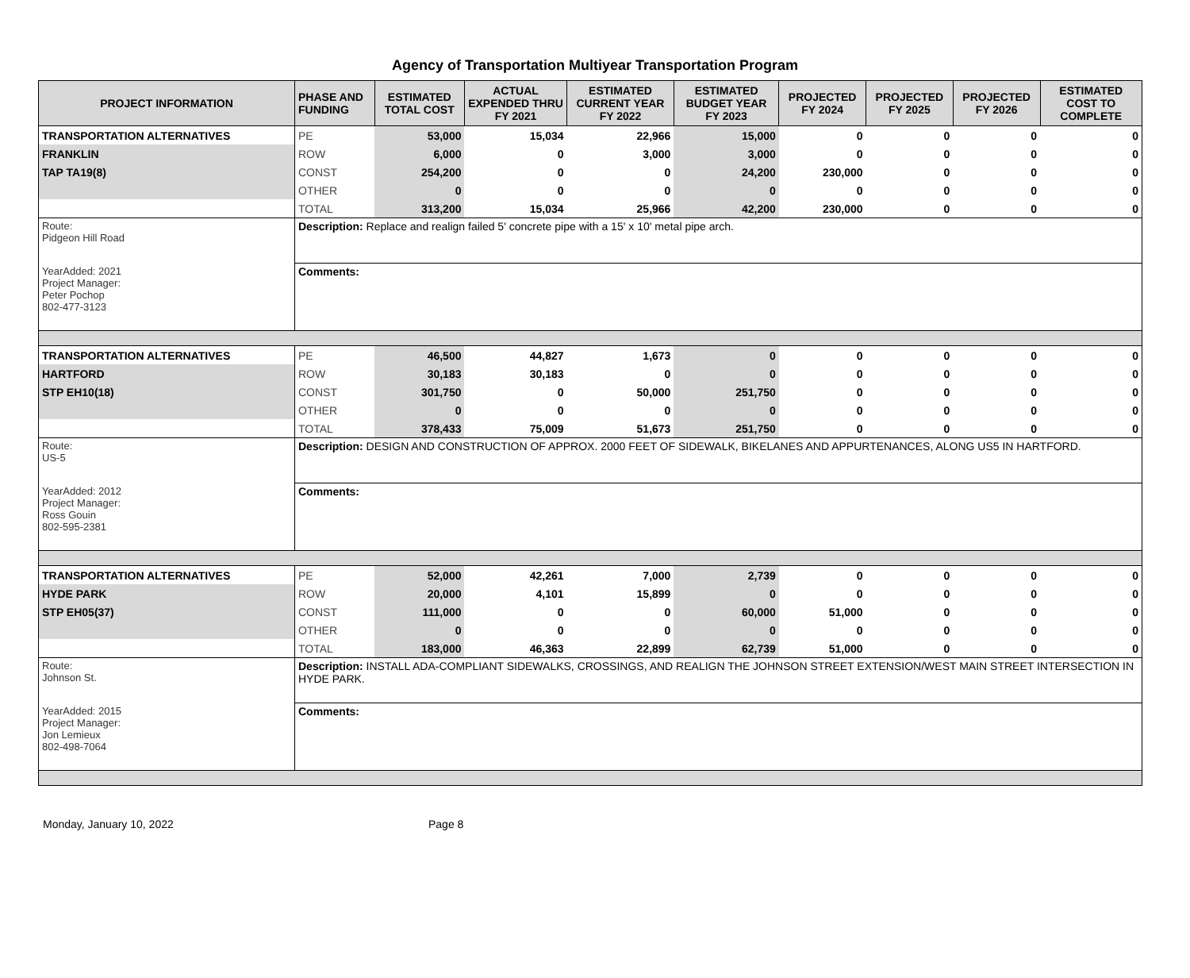Agency of Transportation Multiyear Transportation Program
| PROJECT INFORMATION | PHASE AND FUNDING | ESTIMATED TOTAL COST | ACTUAL EXPENDED THRU FY 2021 | ESTIMATED CURRENT YEAR FY 2022 | ESTIMATED BUDGET YEAR FY 2023 | PROJECTED FY 2024 | PROJECTED FY 2025 | PROJECTED FY 2026 | ESTIMATED COST TO COMPLETE |
| --- | --- | --- | --- | --- | --- | --- | --- | --- | --- |
| TRANSPORTATION ALTERNATIVES | PE | 53,000 | 15,034 | 22,966 | 15,000 | 0 | 0 | 0 | 0 |
| FRANKLIN | ROW | 6,000 | 0 | 3,000 | 3,000 | 0 | 0 | 0 | 0 |
| TAP TA19(8) | CONST | 254,200 | 0 | 0 | 24,200 | 230,000 | 0 | 0 | 0 |
| | OTHER | 0 | 0 | 0 | 0 | 0 | 0 | 0 | 0 |
| | TOTAL | 313,200 | 15,034 | 25,966 | 42,200 | 230,000 | 0 | 0 | 0 |
| Route: Pidgeon Hill Road | Description: Replace and realign failed 5' concrete pipe with a 15' x 10' metal pipe arch. | | | | | | | | |
| YearAdded: 2021 Project Manager: Peter Pochop 802-477-3123 | Comments: | | | | | | | | |
| TRANSPORTATION ALTERNATIVES | PE | 46,500 | 44,827 | 1,673 | 0 | 0 | 0 | 0 | 0 |
| HARTFORD | ROW | 30,183 | 30,183 | 0 | 0 | 0 | 0 | 0 | 0 |
| STP EH10(18) | CONST | 301,750 | 0 | 50,000 | 251,750 | 0 | 0 | 0 | 0 |
| | OTHER | 0 | 0 | 0 | 0 | 0 | 0 | 0 | 0 |
| | TOTAL | 378,433 | 75,009 | 51,673 | 251,750 | 0 | 0 | 0 | 0 |
| Route: US-5 | Description: DESIGN AND CONSTRUCTION OF APPROX. 2000 FEET OF SIDEWALK, BIKELANES AND APPURTENANCES, ALONG US5 IN HARTFORD. | | | | | | | | |
| YearAdded: 2012 Project Manager: Ross Gouin 802-595-2381 | Comments: | | | | | | | | |
| TRANSPORTATION ALTERNATIVES | PE | 52,000 | 42,261 | 7,000 | 2,739 | 0 | 0 | 0 | 0 |
| HYDE PARK | ROW | 20,000 | 4,101 | 15,899 | 0 | 0 | 0 | 0 | 0 |
| STP EH05(37) | CONST | 111,000 | 0 | 0 | 60,000 | 51,000 | 0 | 0 | 0 |
| | OTHER | 0 | 0 | 0 | 0 | 0 | 0 | 0 | 0 |
| | TOTAL | 183,000 | 46,363 | 22,899 | 62,739 | 51,000 | 0 | 0 | 0 |
| Route: Johnson St. | Description: INSTALL ADA-COMPLIANT SIDEWALKS, CROSSINGS, AND REALIGN THE JOHNSON STREET EXTENSION/WEST MAIN STREET INTERSECTION IN HYDE PARK. | | | | | | | | |
| YearAdded: 2015 Project Manager: Jon Lemieux 802-498-7064 | Comments: | | | | | | | | |
Monday, January 10, 2022 Page 8